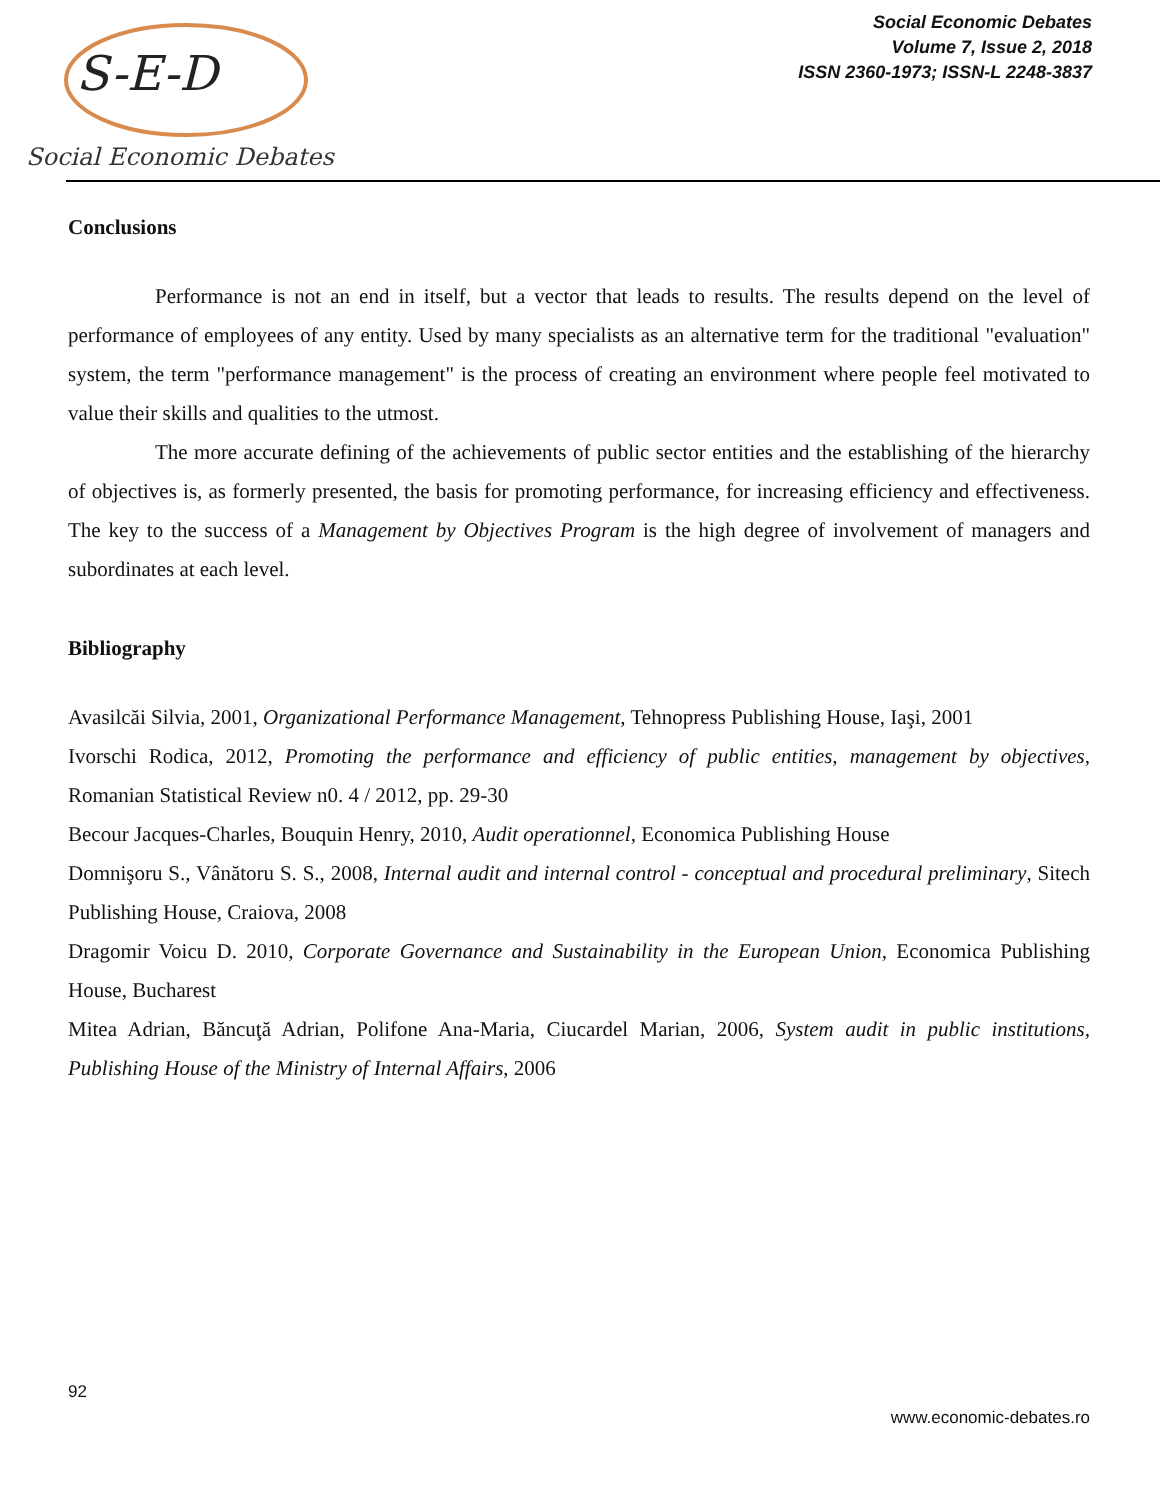S-E-D
Social Economic Debates
Social Economic Debates
Volume 7, Issue 2, 2018
ISSN 2360-1973; ISSN-L 2248-3837
Conclusions
Performance is not an end in itself, but a vector that leads to results. The results depend on the level of performance of employees of any entity. Used by many specialists as an alternative term for the traditional "evaluation" system, the term "performance management" is the process of creating an environment where people feel motivated to value their skills and qualities to the utmost.
The more accurate defining of the achievements of public sector entities and the establishing of the hierarchy of objectives is, as formerly presented, the basis for promoting performance, for increasing efficiency and effectiveness. The key to the success of a Management by Objectives Program is the high degree of involvement of managers and subordinates at each level.
Bibliography
Avasilcăi Silvia, 2001, Organizational Performance Management, Tehnopress Publishing House, Iaşi, 2001
Ivorschi Rodica, 2012, Promoting the performance and efficiency of public entities, management by objectives, Romanian Statistical Review n0. 4 / 2012, pp. 29-30
Becour Jacques-Charles, Bouquin Henry, 2010, Audit operationnel, Economica Publishing House
Domnişoru S., Vânătoru S. S., 2008, Internal audit and internal control - conceptual and procedural preliminary, Sitech Publishing House, Craiova, 2008
Dragomir Voicu D. 2010, Corporate Governance and Sustainability in the European Union, Economica Publishing House, Bucharest
Mitea Adrian, Băncuţă Adrian, Polifone Ana-Maria, Ciucardel Marian, 2006, System audit in public institutions, Publishing House of the Ministry of Internal Affairs, 2006
92
www.economic-debates.ro